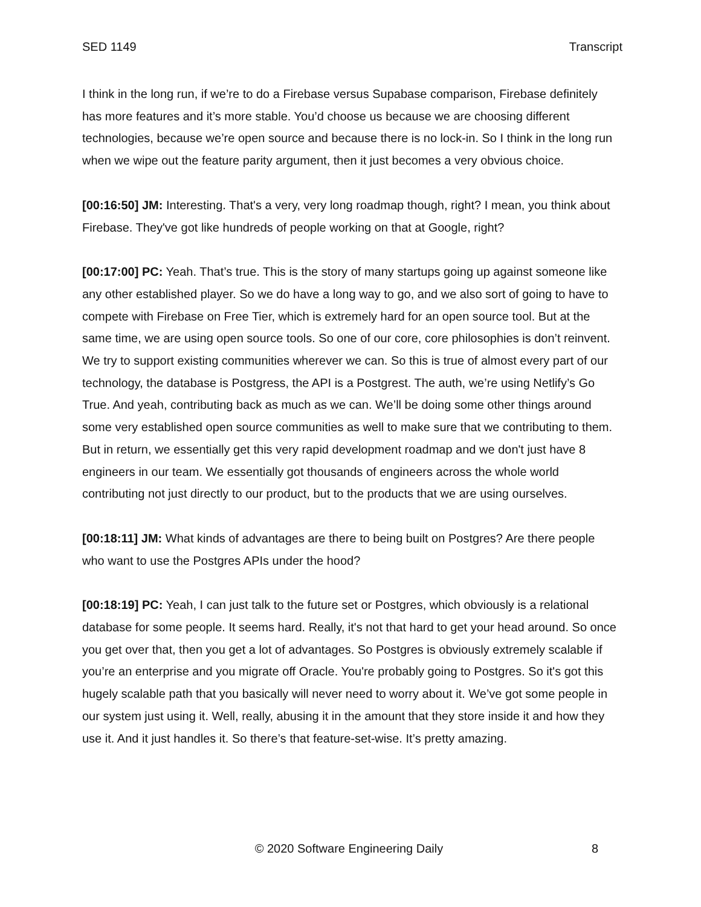SED 1149 Transcript
I think in the long run, if we’re to do a Firebase versus Supabase comparison, Firebase definitely has more features and it’s more stable. You’d choose us because we are choosing different technologies, because we’re open source and because there is no lock-in. So I think in the long run when we wipe out the feature parity argument, then it just becomes a very obvious choice.
[00:16:50] JM: Interesting. That's a very, very long roadmap though, right? I mean, you think about Firebase. They've got like hundreds of people working on that at Google, right?
[00:17:00] PC: Yeah. That’s true. This is the story of many startups going up against someone like any other established player. So we do have a long way to go, and we also sort of going to have to compete with Firebase on Free Tier, which is extremely hard for an open source tool. But at the same time, we are using open source tools. So one of our core, core philosophies is don’t reinvent. We try to support existing communities wherever we can. So this is true of almost every part of our technology, the database is Postgress, the API is a Postgrest. The auth, we’re using Netlify’s Go True. And yeah, contributing back as much as we can. We’ll be doing some other things around some very established open source communities as well to make sure that we contributing to them. But in return, we essentially get this very rapid development roadmap and we don't just have 8 engineers in our team. We essentially got thousands of engineers across the whole world contributing not just directly to our product, but to the products that we are using ourselves.
[00:18:11] JM: What kinds of advantages are there to being built on Postgres? Are there people who want to use the Postgres APIs under the hood?
[00:18:19] PC: Yeah, I can just talk to the future set or Postgres, which obviously is a relational database for some people. It seems hard. Really, it's not that hard to get your head around. So once you get over that, then you get a lot of advantages. So Postgres is obviously extremely scalable if you’re an enterprise and you migrate off Oracle. You're probably going to Postgres. So it's got this hugely scalable path that you basically will never need to worry about it. We’ve got some people in our system just using it. Well, really, abusing it in the amount that they store inside it and how they use it. And it just handles it. So there’s that feature-set-wise. It’s pretty amazing.
© 2020 Software Engineering Daily 8